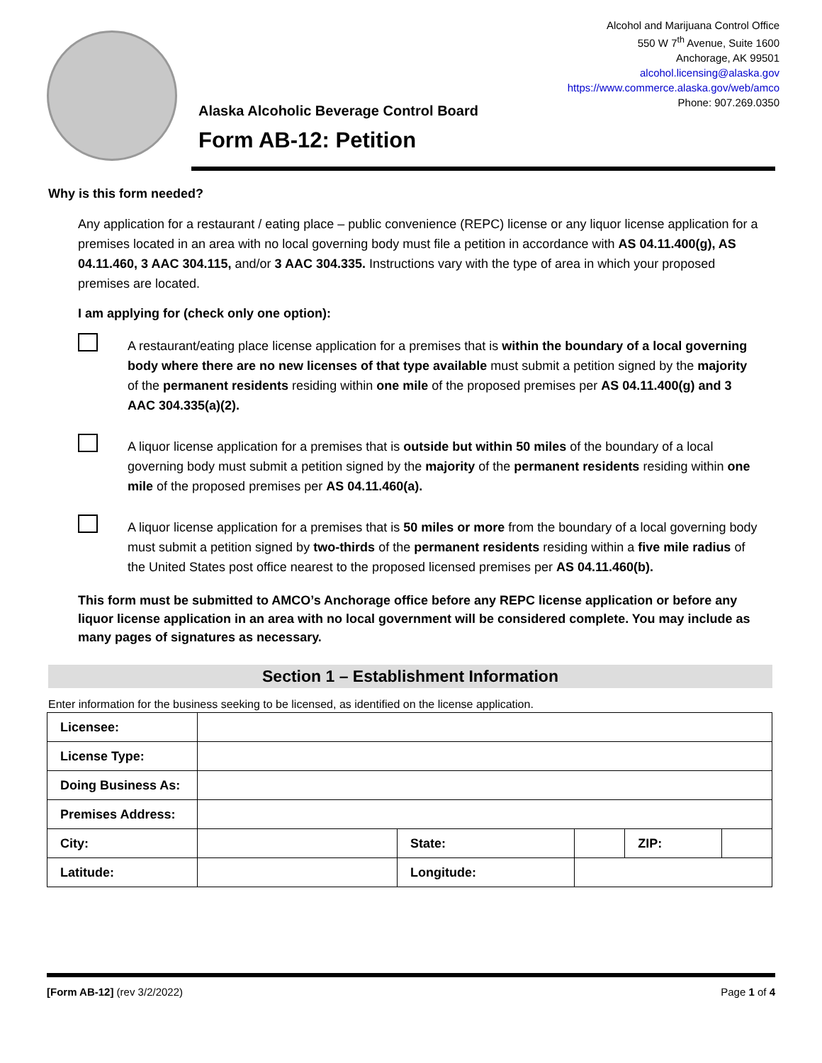Alaska Alcoholic Beverage Control Board
Form AB-12: Petition
Alcohol and Marijuana Control Office
550 W 7<sup>th</sup> Avenue, Suite 1600
Anchorage, AK 99501
alcohol.licensing@alaska.gov
https://www.commerce.alaska.gov/web/amco
Phone: 907.269.0350
Why is this form needed?
Any application for a restaurant / eating place – public convenience (REPC) license or any liquor license application for a premises located in an area with no local governing body must file a petition in accordance with AS 04.11.400(g), AS 04.11.460, 3 AAC 304.115, and/or 3 AAC 304.335. Instructions vary with the type of area in which your proposed premises are located.
I am applying for (check only one option):
A restaurant/eating place license application for a premises that is within the boundary of a local governing body where there are no new licenses of that type available must submit a petition signed by the majority of the permanent residents residing within one mile of the proposed premises per AS 04.11.400(g) and 3 AAC 304.335(a)(2).
A liquor license application for a premises that is outside but within 50 miles of the boundary of a local governing body must submit a petition signed by the majority of the permanent residents residing within one mile of the proposed premises per AS 04.11.460(a).
A liquor license application for a premises that is 50 miles or more from the boundary of a local governing body must submit a petition signed by two-thirds of the permanent residents residing within a five mile radius of the United States post office nearest to the proposed licensed premises per AS 04.11.460(b).
This form must be submitted to AMCO’s Anchorage office before any REPC license application or before any liquor license application in an area with no local government will be considered complete. You may include as many pages of signatures as necessary.
Section 1 – Establishment Information
Enter information for the business seeking to be licensed, as identified on the license application.
| Licensee: | | | | | | |
| License Type: | | | | | | |
| Doing Business As: | | | | | | |
| Premises Address: | | | | | | |
| City: | | | State: | | ZIP: | |
| Latitude: | | Longitude: | | | | |
[Form AB-12] (rev 3/2/2022) Page 1 of 4